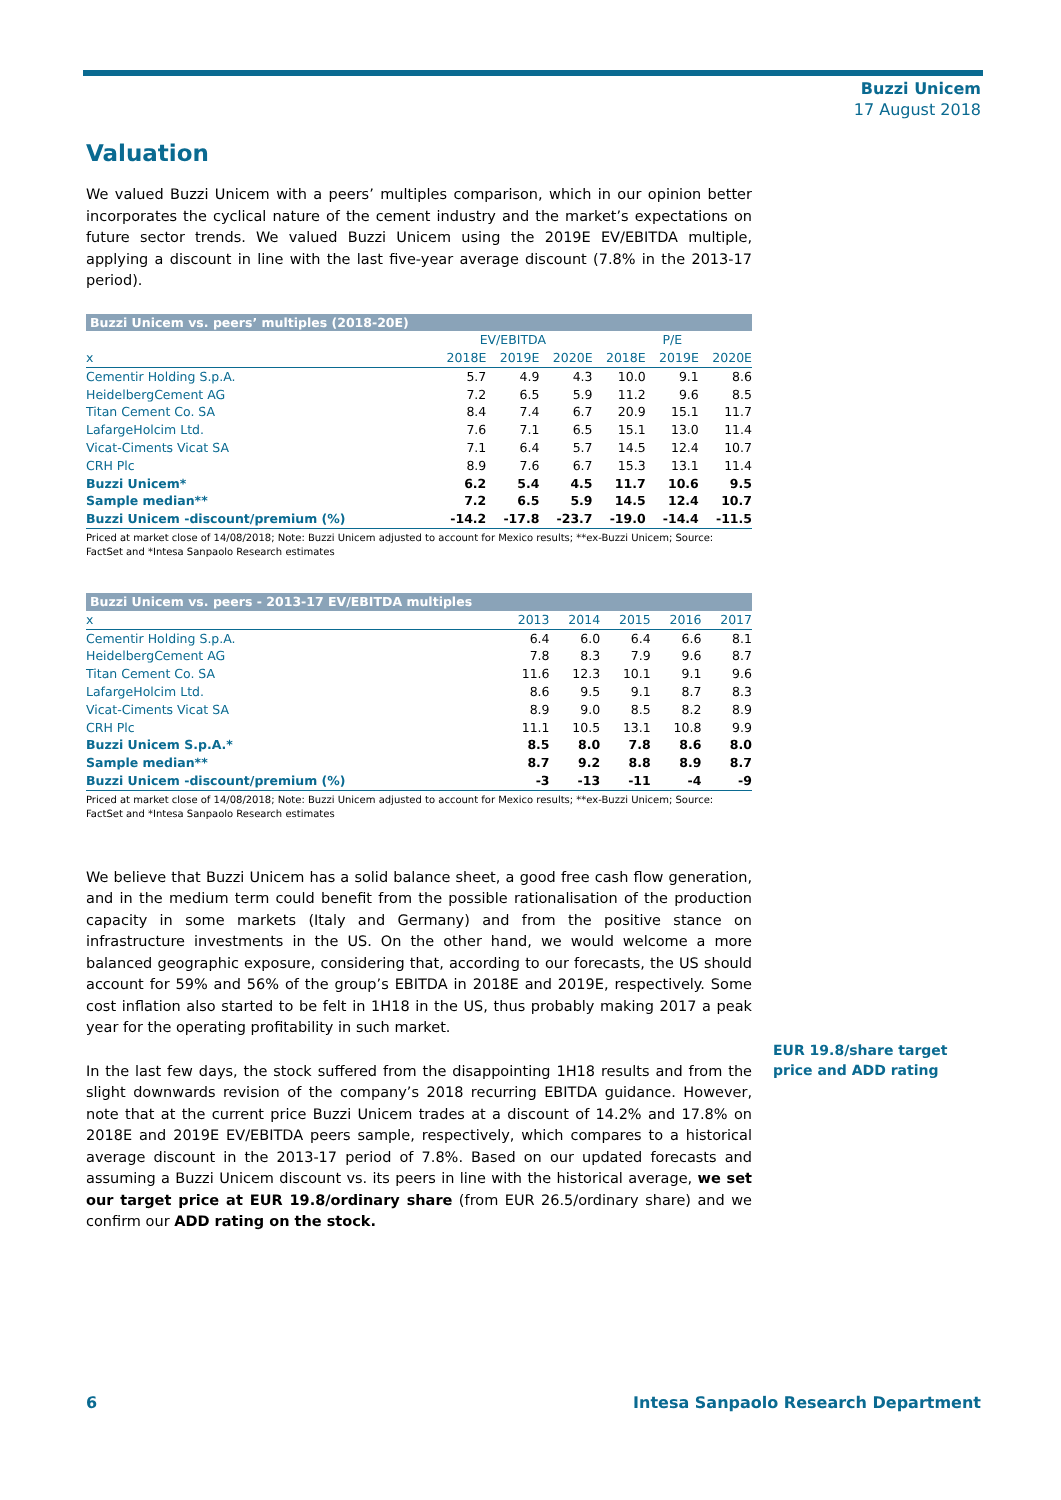Buzzi Unicem
17 August 2018
Valuation
We valued Buzzi Unicem with a peers’ multiples comparison, which in our opinion better incorporates the cyclical nature of the cement industry and the market’s expectations on future sector trends. We valued Buzzi Unicem using the 2019E EV/EBITDA multiple, applying a discount in line with the last five-year average discount (7.8% in the 2013-17 period).
| Buzzi Unicem vs. peers’ multiples (2018-20E) | | | | | | |
| | EV/EBITDA | | | P/E | | |
| x | 2018E | 2019E | 2020E | 2018E | 2019E | 2020E |
| Cementir Holding S.p.A. | 5.7 | 4.9 | 4.3 | 10.0 | 9.1 | 8.6 |
| HeidelbergCement AG | 7.2 | 6.5 | 5.9 | 11.2 | 9.6 | 8.5 |
| Titan Cement Co. SA | 8.4 | 7.4 | 6.7 | 20.9 | 15.1 | 11.7 |
| LafargeHolcim Ltd. | 7.6 | 7.1 | 6.5 | 15.1 | 13.0 | 11.4 |
| Vicat-Ciments Vicat SA | 7.1 | 6.4 | 5.7 | 14.5 | 12.4 | 10.7 |
| CRH Plc | 8.9 | 7.6 | 6.7 | 15.3 | 13.1 | 11.4 |
| Buzzi Unicem* | 6.2 | 5.4 | 4.5 | 11.7 | 10.6 | 9.5 |
| Sample median** | 7.2 | 6.5 | 5.9 | 14.5 | 12.4 | 10.7 |
| Buzzi Unicem -discount/premium (%) | -14.2 | -17.8 | -23.7 | -19.0 | -14.4 | -11.5 |
Priced at market close of 14/08/2018; Note: Buzzi Unicem adjusted to account for Mexico results; **ex-Buzzi Unicem; Source: FactSet and *Intesa Sanpaolo Research estimates
| Buzzi Unicem vs. peers - 2013-17 EV/EBITDA multiples | | | | | |
| x | 2013 | 2014 | 2015 | 2016 | 2017 |
| Cementir Holding S.p.A. | 6.4 | 6.0 | 6.4 | 6.6 | 8.1 |
| HeidelbergCement AG | 7.8 | 8.3 | 7.9 | 9.6 | 8.7 |
| Titan Cement Co. SA | 11.6 | 12.3 | 10.1 | 9.1 | 9.6 |
| LafargeHolcim Ltd. | 8.6 | 9.5 | 9.1 | 8.7 | 8.3 |
| Vicat-Ciments Vicat SA | 8.9 | 9.0 | 8.5 | 8.2 | 8.9 |
| CRH Plc | 11.1 | 10.5 | 13.1 | 10.8 | 9.9 |
| Buzzi Unicem S.p.A.* | 8.5 | 8.0 | 7.8 | 8.6 | 8.0 |
| Sample median** | 8.7 | 9.2 | 8.8 | 8.9 | 8.7 |
| Buzzi Unicem -discount/premium (%) | -3 | -13 | -11 | -4 | -9 |
Priced at market close of 14/08/2018; Note: Buzzi Unicem adjusted to account for Mexico results; **ex-Buzzi Unicem; Source: FactSet and *Intesa Sanpaolo Research estimates
We believe that Buzzi Unicem has a solid balance sheet, a good free cash flow generation, and in the medium term could benefit from the possible rationalisation of the production capacity in some markets (Italy and Germany) and from the positive stance on infrastructure investments in the US. On the other hand, we would welcome a more balanced geographic exposure, considering that, according to our forecasts, the US should account for 59% and 56% of the group’s EBITDA in 2018E and 2019E, respectively. Some cost inflation also started to be felt in 1H18 in the US, thus probably making 2017 a peak year for the operating profitability in such market.
In the last few days, the stock suffered from the disappointing 1H18 results and from the slight downwards revision of the company’s 2018 recurring EBITDA guidance. However, note that at the current price Buzzi Unicem trades at a discount of 14.2% and 17.8% on 2018E and 2019E EV/EBITDA peers sample, respectively, which compares to a historical average discount in the 2013-17 period of 7.8%. Based on our updated forecasts and assuming a Buzzi Unicem discount vs. its peers in line with the historical average, we set our target price at EUR 19.8/ordinary share (from EUR 26.5/ordinary share) and we confirm our ADD rating on the stock.
EUR 19.8/share target price and ADD rating
6 Intesa Sanpaolo Research Department